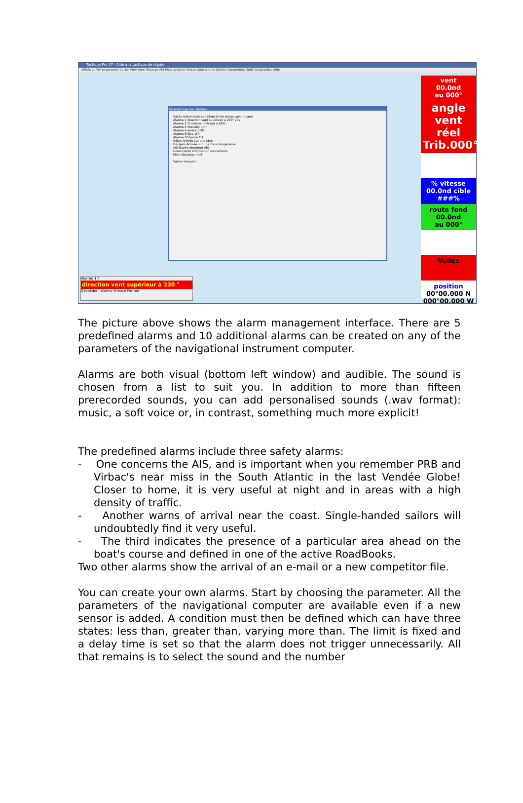Tactique Pro V7 - Aide à la tactique de régate
Affichage WP et parcours Cartes Prévisions Routage AIS Histo-graphes Traces Concurrents Optima Paramètres Outils Diagnostics Aide
vent
00.0nd
au 000°
angle vent réel
Trib.000°
% vitesse
00.0nd cible
###%
route fond
00.0nd
au 000°
Voiles
position
00°00.000 N
000°00.000 W
Paramétrage des alarmes
Valide information condition limite tempo son nb sons
Alarme 1 direction vent supérieur à 230° 20s
Alarme 2 % vitesse inférieur à 65%
Alarme 4 Pression atm.
Alarme 6 erreur COG
Alarme 8 dist. WP
Alarme 10 heure TU
Côtes Arrivée sur une côte
Dangers Arrivée sur une zone dangereuse
AIS Navire émetteur AIS
Concurrents Information concurrents
Mails Nouveau mail
Valider Annuler
Alarme 1 !
direction vent supérieur à 230 °
Dévalider l'alarme Silence Fermer
The picture above shows the alarm management interface. There are 5 predefined alarms and 10 additional alarms can be created on any of the parameters of the navigational instrument computer.
Alarms are both visual (bottom left window) and audible. The sound is chosen from a list to suit you. In addition to more than fifteen prerecorded sounds, you can add personalised sounds (.wav format): music, a soft voice or, in contrast, something much more explicit!
The predefined alarms include three safety alarms:
- One concerns the AIS, and is important when you remember PRB and Virbac's near miss in the South Atlantic in the last Vendée Globe! Closer to home, it is very useful at night and in areas with a high density of traffic.
- Another warns of arrival near the coast. Single-handed sailors will undoubtedly find it very useful.
- The third indicates the presence of a particular area ahead on the boat's course and defined in one of the active RoadBooks.
Two other alarms show the arrival of an e-mail or a new competitor file.
You can create your own alarms. Start by choosing the parameter. All the parameters of the navigational computer are available even if a new sensor is added. A condition must then be defined which can have three states: less than, greater than, varying more than. The limit is fixed and a delay time is set so that the alarm does not trigger unnecessarily. All that remains is to select the sound and the number